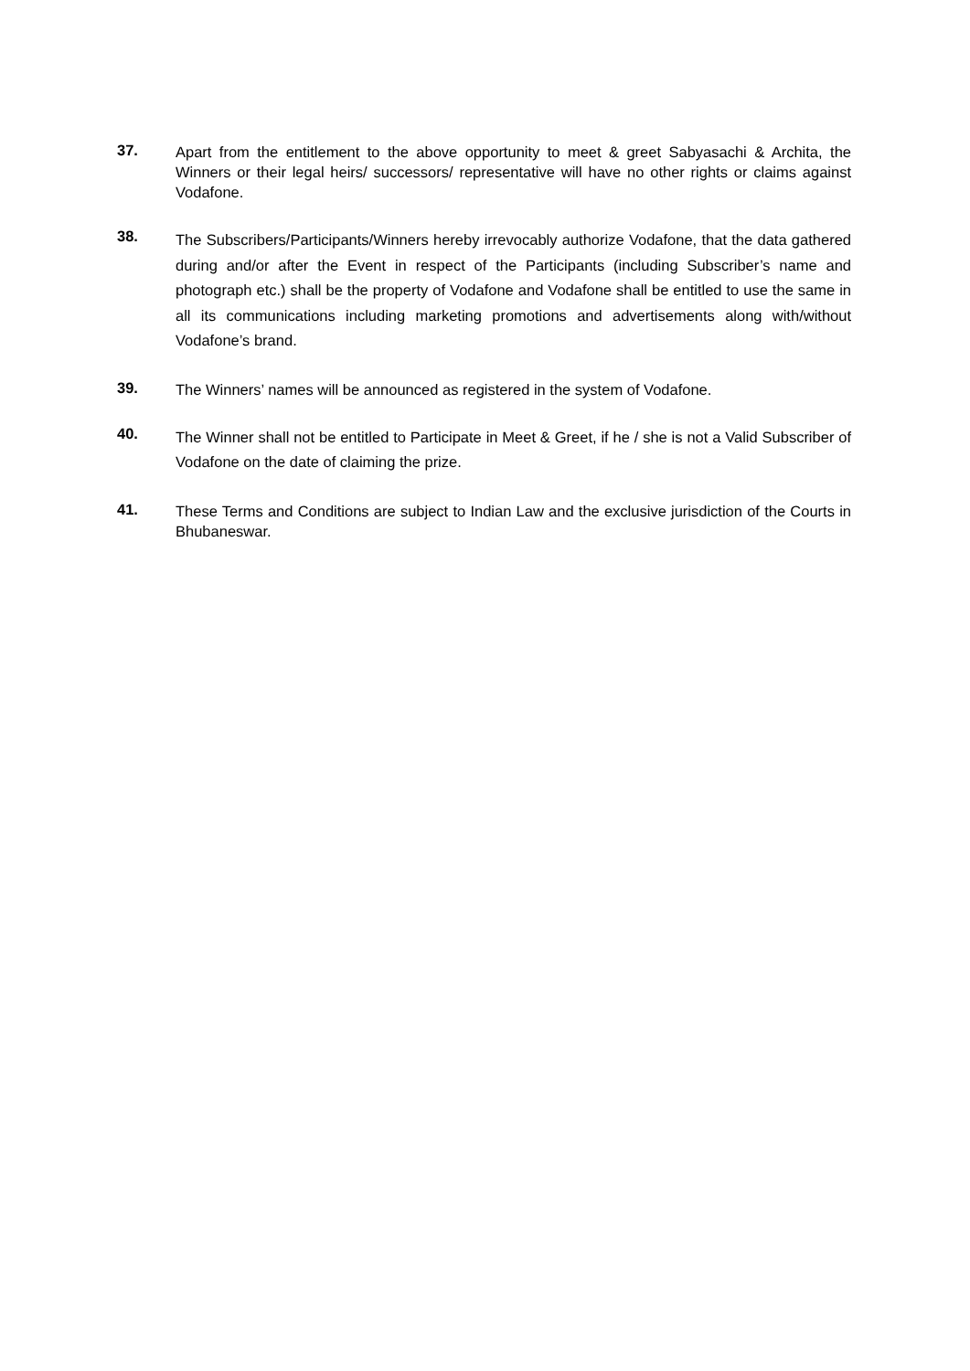37.
Apart from the entitlement to the above opportunity to meet & greet Sabyasachi & Archita, the Winners or their legal heirs/ successors/ representative will have no other rights or claims against Vodafone.
38.
The Subscribers/Participants/Winners hereby irrevocably authorize Vodafone, that the data gathered during and/or after the Event in respect of the Participants (including Subscriber’s name and photograph etc.) shall be the property of Vodafone and Vodafone shall be entitled to use the same in all its communications including marketing promotions and advertisements along with/without Vodafone’s brand.
39.
The Winners’ names will be announced as registered in the system of Vodafone.
40.
The Winner shall not be entitled to Participate in Meet & Greet, if he / she is not a Valid Subscriber of Vodafone on the date of claiming the prize.
41.
These Terms and Conditions are subject to Indian Law and the exclusive jurisdiction of the Courts in Bhubaneswar.